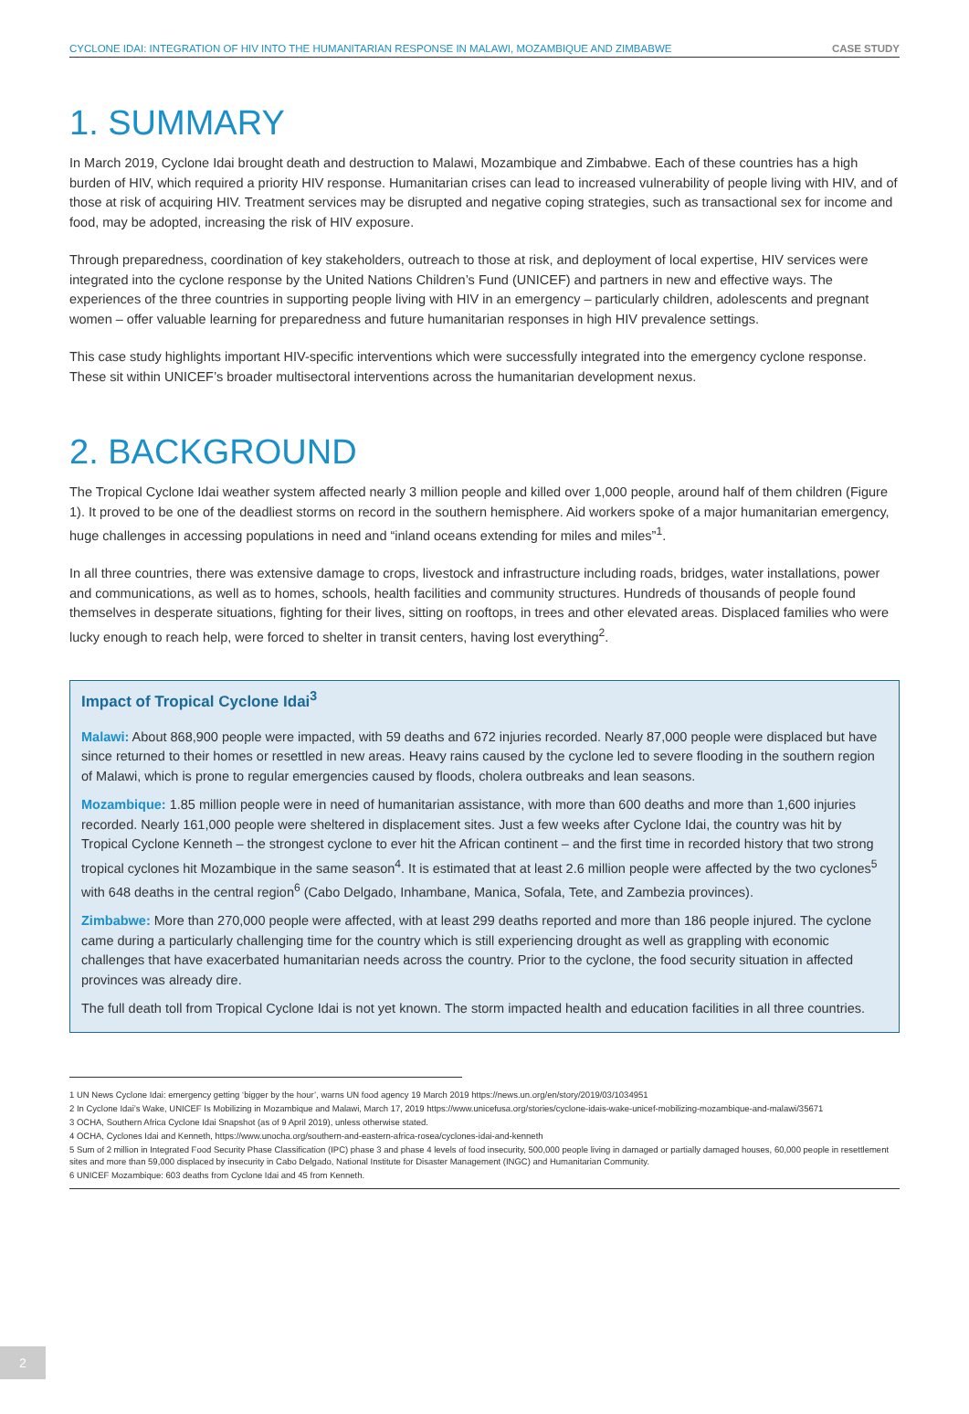CYCLONE IDAI: INTEGRATION OF HIV INTO THE HUMANITARIAN RESPONSE IN MALAWI, MOZAMBIQUE AND ZIMBABWE CASE STUDY
1. SUMMARY
In March 2019, Cyclone Idai brought death and destruction to Malawi, Mozambique and Zimbabwe. Each of these countries has a high burden of HIV, which required a priority HIV response. Humanitarian crises can lead to increased vulnerability of people living with HIV, and of those at risk of acquiring HIV. Treatment services may be disrupted and negative coping strategies, such as transactional sex for income and food, may be adopted, increasing the risk of HIV exposure.
Through preparedness, coordination of key stakeholders, outreach to those at risk, and deployment of local expertise, HIV services were integrated into the cyclone response by the United Nations Children’s Fund (UNICEF) and partners in new and effective ways. The experiences of the three countries in supporting people living with HIV in an emergency – particularly children, adolescents and pregnant women – offer valuable learning for preparedness and future humanitarian responses in high HIV prevalence settings.
This case study highlights important HIV-specific interventions which were successfully integrated into the emergency cyclone response. These sit within UNICEF’s broader multisectoral interventions across the humanitarian development nexus.
2. BACKGROUND
The Tropical Cyclone Idai weather system affected nearly 3 million people and killed over 1,000 people, around half of them children (Figure 1). It proved to be one of the deadliest storms on record in the southern hemisphere. Aid workers spoke of a major humanitarian emergency, huge challenges in accessing populations in need and “inland oceans extending for miles and miles”<sup>1</sup>.
In all three countries, there was extensive damage to crops, livestock and infrastructure including roads, bridges, water installations, power and communications, as well as to homes, schools, health facilities and community structures. Hundreds of thousands of people found themselves in desperate situations, fighting for their lives, sitting on rooftops, in trees and other elevated areas. Displaced families who were lucky enough to reach help, were forced to shelter in transit centers, having lost everything<sup>2</sup>.
Impact of Tropical Cyclone Idai<sup>3</sup>
Malawi: About 868,900 people were impacted, with 59 deaths and 672 injuries recorded. Nearly 87,000 people were displaced but have since returned to their homes or resettled in new areas. Heavy rains caused by the cyclone led to severe flooding in the southern region of Malawi, which is prone to regular emergencies caused by floods, cholera outbreaks and lean seasons.
Mozambique: 1.85 million people were in need of humanitarian assistance, with more than 600 deaths and more than 1,600 injuries recorded. Nearly 161,000 people were sheltered in displacement sites. Just a few weeks after Cyclone Idai, the country was hit by Tropical Cyclone Kenneth – the strongest cyclone to ever hit the African continent – and the first time in recorded history that two strong tropical cyclones hit Mozambique in the same season<sup>4</sup>. It is estimated that at least 2.6 million people were affected by the two cyclones<sup>5</sup> with 648 deaths in the central region<sup>6</sup> (Cabo Delgado, Inhambane, Manica, Sofala, Tete, and Zambezia provinces).
Zimbabwe: More than 270,000 people were affected, with at least 299 deaths reported and more than 186 people injured. The cyclone came during a particularly challenging time for the country which is still experiencing drought as well as grappling with economic challenges that have exacerbated humanitarian needs across the country. Prior to the cyclone, the food security situation in affected provinces was already dire.
The full death toll from Tropical Cyclone Idai is not yet known. The storm impacted health and education facilities in all three countries.
1 UN News Cyclone Idai: emergency getting ‘bigger by the hour’, warns UN food agency 19 March 2019 https://news.un.org/en/story/2019/03/1034951
2 In Cyclone Idai’s Wake, UNICEF Is Mobilizing in Mozambique and Malawi, March 17, 2019 https://www.unicefusa.org/stories/cyclone-idais-wake-unicef-mobilizing-mozambique-and-malawi/35671
3 OCHA, Southern Africa Cyclone Idai Snapshot (as of 9 April 2019), unless otherwise stated.
4 OCHA, Cyclones Idai and Kenneth, https://www.unocha.org/southern-and-eastern-africa-rosea/cyclones-idai-and-kenneth
5 Sum of 2 million in Integrated Food Security Phase Classification (IPC) phase 3 and phase 4 levels of food insecurity, 500,000 people living in damaged or partially damaged houses, 60,000 people in resettlement sites and more than 59,000 displaced by insecurity in Cabo Delgado, National Institute for Disaster Management (INGC) and Humanitarian Community.
6 UNICEF Mozambique: 603 deaths from Cyclone Idai and 45 from Kenneth.
2